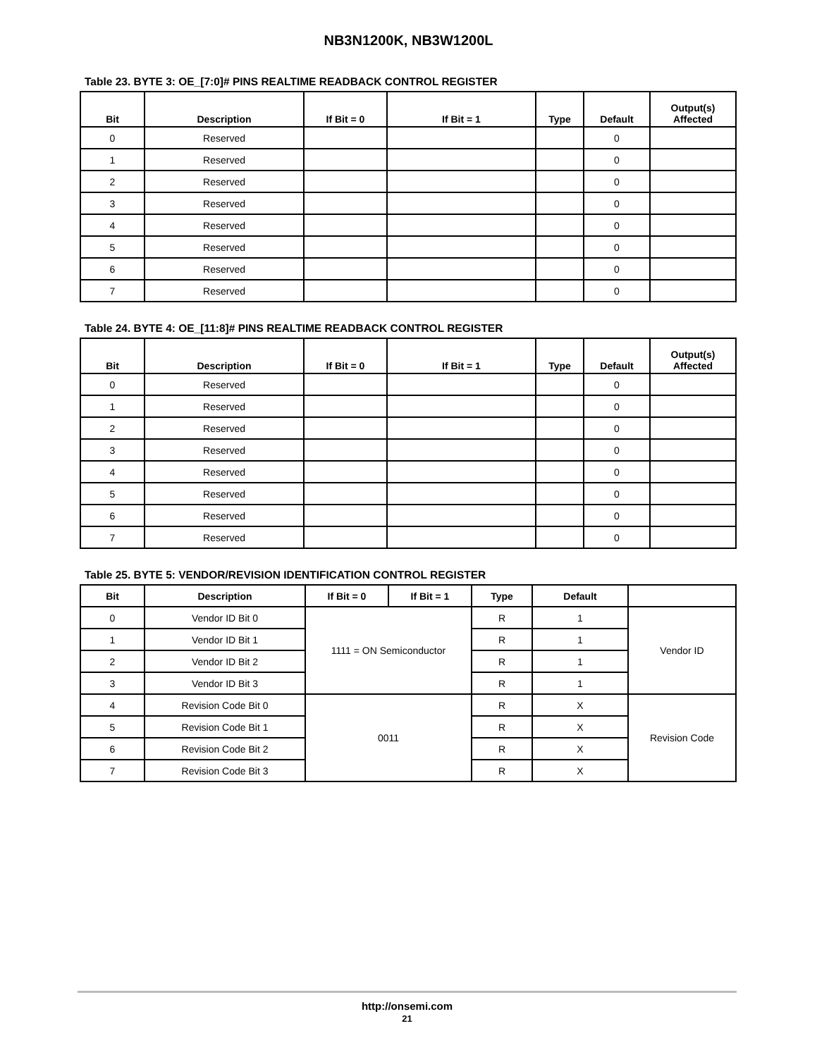NB3N1200K, NB3W1200L
Table 23. BYTE 3: OE_[7:0]# PINS REALTIME READBACK CONTROL REGISTER
| Bit | Description | If Bit = 0 | If Bit = 1 | Type | Default | Output(s) Affected |
| --- | --- | --- | --- | --- | --- | --- |
| 0 | Reserved | | | | 0 | |
| 1 | Reserved | | | | 0 | |
| 2 | Reserved | | | | 0 | |
| 3 | Reserved | | | | 0 | |
| 4 | Reserved | | | | 0 | |
| 5 | Reserved | | | | 0 | |
| 6 | Reserved | | | | 0 | |
| 7 | Reserved | | | | 0 | |
Table 24. BYTE 4: OE_[11:8]# PINS REALTIME READBACK CONTROL REGISTER
| Bit | Description | If Bit = 0 | If Bit = 1 | Type | Default | Output(s) Affected |
| --- | --- | --- | --- | --- | --- | --- |
| 0 | Reserved | | | | 0 | |
| 1 | Reserved | | | | 0 | |
| 2 | Reserved | | | | 0 | |
| 3 | Reserved | | | | 0 | |
| 4 | Reserved | | | | 0 | |
| 5 | Reserved | | | | 0 | |
| 6 | Reserved | | | | 0 | |
| 7 | Reserved | | | | 0 | |
Table 25. BYTE 5: VENDOR/REVISION IDENTIFICATION CONTROL REGISTER
| Bit | Description | If Bit = 0 | If Bit = 1 | Type | Default | |
| --- | --- | --- | --- | --- | --- | --- |
| 0 | Vendor ID Bit 0 | 1111 = ON Semiconductor | | R | 1 | Vendor ID |
| 1 | Vendor ID Bit 1 | | | R | 1 | |
| 2 | Vendor ID Bit 2 | | | R | 1 | |
| 3 | Vendor ID Bit 3 | | | R | 1 | |
| 4 | Revision Code Bit 0 | 0011 | | R | X | Revision Code |
| 5 | Revision Code Bit 1 | | | R | X | |
| 6 | Revision Code Bit 2 | | | R | X | |
| 7 | Revision Code Bit 3 | | | R | X | |
http://onsemi.com
21